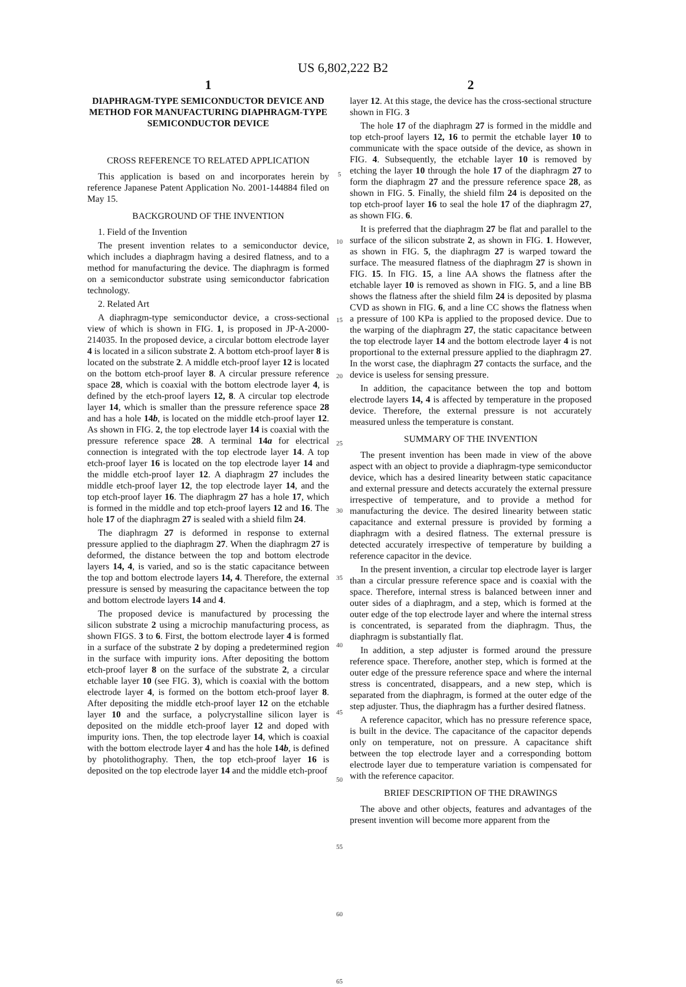US 6,802,222 B2
1
DIAPHRAGM-TYPE SEMICONDUCTOR DEVICE AND METHOD FOR MANUFACTURING DIAPHRAGM-TYPE SEMICONDUCTOR DEVICE
CROSS REFERENCE TO RELATED APPLICATION
This application is based on and incorporates herein by reference Japanese Patent Application No. 2001-144884 filed on May 15.
BACKGROUND OF THE INVENTION
1. Field of the Invention
The present invention relates to a semiconductor device, which includes a diaphragm having a desired flatness, and to a method for manufacturing the device. The diaphragm is formed on a semiconductor substrate using semiconductor fabrication technology.
2. Related Art
A diaphragm-type semiconductor device, a cross-sectional view of which is shown in FIG. 1, is proposed in JP-A-2000-214035. In the proposed device, a circular bottom electrode layer 4 is located in a silicon substrate 2. A bottom etch-proof layer 8 is located on the substrate 2. A middle etch-proof layer 12 is located on the bottom etch-proof layer 8. A circular pressure reference space 28, which is coaxial with the bottom electrode layer 4, is defined by the etch-proof layers 12, 8. A circular top electrode layer 14, which is smaller than the pressure reference space 28 and has a hole 14b, is located on the middle etch-proof layer 12. As shown in FIG. 2, the top electrode layer 14 is coaxial with the pressure reference space 28. A terminal 14a for electrical connection is integrated with the top electrode layer 14. A top etch-proof layer 16 is located on the top electrode layer 14 and the middle etch-proof layer 12. A diaphragm 27 includes the middle etch-proof layer 12, the top electrode layer 14, and the top etch-proof layer 16. The diaphragm 27 has a hole 17, which is formed in the middle and top etch-proof layers 12 and 16. The hole 17 of the diaphragm 27 is sealed with a shield film 24.
The diaphragm 27 is deformed in response to external pressure applied to the diaphragm 27. When the diaphragm 27 is deformed, the distance between the top and bottom electrode layers 14, 4, is varied, and so is the static capacitance between the top and bottom electrode layers 14, 4. Therefore, the external pressure is sensed by measuring the capacitance between the top and bottom electrode layers 14 and 4.
The proposed device is manufactured by processing the silicon substrate 2 using a microchip manufacturing process, as shown FIGS. 3 to 6. First, the bottom electrode layer 4 is formed in a surface of the substrate 2 by doping a predetermined region in the surface with impurity ions. After depositing the bottom etch-proof layer 8 on the surface of the substrate 2, a circular etchable layer 10 (see FIG. 3), which is coaxial with the bottom electrode layer 4, is formed on the bottom etch-proof layer 8. After depositing the middle etch-proof layer 12 on the etchable layer 10 and the surface, a polycrystalline silicon layer is deposited on the middle etch-proof layer 12 and doped with impurity ions. Then, the top electrode layer 14, which is coaxial with the bottom electrode layer 4 and has the hole 14b, is defined by photolithography. Then, the top etch-proof layer 16 is deposited on the top electrode layer 14 and the middle etch-proof
5
10
15
20
25
30
35
40
45
50
55
60
65
2
layer 12. At this stage, the device has the cross-sectional structure shown in FIG. 3
The hole 17 of the diaphragm 27 is formed in the middle and top etch-proof layers 12, 16 to permit the etchable layer 10 to communicate with the space outside of the device, as shown in FIG. 4. Subsequently, the etchable layer 10 is removed by etching the layer 10 through the hole 17 of the diaphragm 27 to form the diaphragm 27 and the pressure reference space 28, as shown in FIG. 5. Finally, the shield film 24 is deposited on the top etch-proof layer 16 to seal the hole 17 of the diaphragm 27, as shown FIG. 6.
It is preferred that the diaphragm 27 be flat and parallel to the surface of the silicon substrate 2, as shown in FIG. 1. However, as shown in FIG. 5, the diaphragm 27 is warped toward the surface. The measured flatness of the diaphragm 27 is shown in FIG. 15. In FIG. 15, a line AA shows the flatness after the etchable layer 10 is removed as shown in FIG. 5, and a line BB shows the flatness after the shield film 24 is deposited by plasma CVD as shown in FIG. 6, and a line CC shows the flatness when a pressure of 100 KPa is applied to the proposed device. Due to the warping of the diaphragm 27, the static capacitance between the top electrode layer 14 and the bottom electrode layer 4 is not proportional to the external pressure applied to the diaphragm 27. In the worst case, the diaphragm 27 contacts the surface, and the device is useless for sensing pressure.
In addition, the capacitance between the top and bottom electrode layers 14, 4 is affected by temperature in the proposed device. Therefore, the external pressure is not accurately measured unless the temperature is constant.
SUMMARY OF THE INVENTION
The present invention has been made in view of the above aspect with an object to provide a diaphragm-type semiconductor device, which has a desired linearity between static capacitance and external pressure and detects accurately the external pressure irrespective of temperature, and to provide a method for manufacturing the device. The desired linearity between static capacitance and external pressure is provided by forming a diaphragm with a desired flatness. The external pressure is detected accurately irrespective of temperature by building a reference capacitor in the device.
In the present invention, a circular top electrode layer is larger than a circular pressure reference space and is coaxial with the space. Therefore, internal stress is balanced between inner and outer sides of a diaphragm, and a step, which is formed at the outer edge of the top electrode layer and where the internal stress is concentrated, is separated from the diaphragm. Thus, the diaphragm is substantially flat.
In addition, a step adjuster is formed around the pressure reference space. Therefore, another step, which is formed at the outer edge of the pressure reference space and where the internal stress is concentrated, disappears, and a new step, which is separated from the diaphragm, is formed at the outer edge of the step adjuster. Thus, the diaphragm has a further desired flatness.
A reference capacitor, which has no pressure reference space, is built in the device. The capacitance of the capacitor depends only on temperature, not on pressure. A capacitance shift between the top electrode layer and a corresponding bottom electrode layer due to temperature variation is compensated for with the reference capacitor.
BRIEF DESCRIPTION OF THE DRAWINGS
The above and other objects, features and advantages of the present invention will become more apparent from the